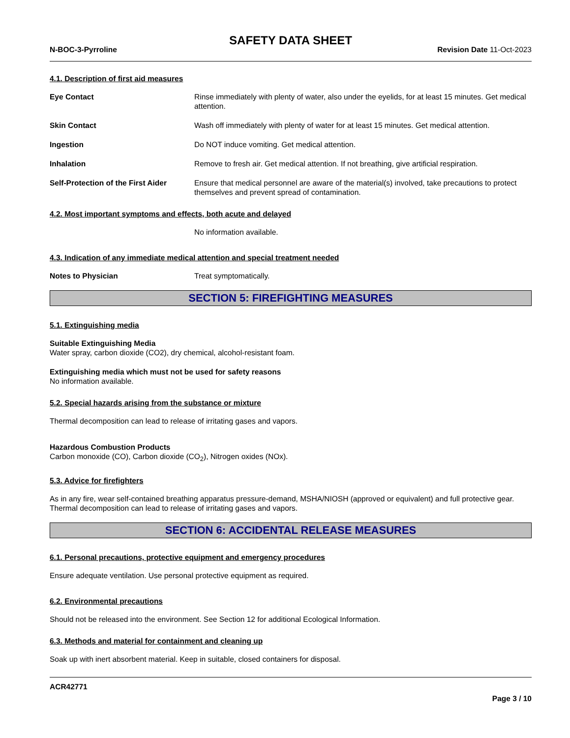SAFETY DATA SHEET
N-BOC-3-Pyrroline Revision Date 11-Oct-2023
4.1. Description of first aid measures
Eye Contact Rinse immediately with plenty of water, also under the eyelids, for at least 15 minutes. Get medical attention.
Skin Contact Wash off immediately with plenty of water for at least 15 minutes. Get medical attention.
Ingestion Do NOT induce vomiting. Get medical attention.
Inhalation Remove to fresh air. Get medical attention. If not breathing, give artificial respiration.
Self-Protection of the First Aider
Ensure that medical personnel are aware of the material(s) involved, take precautions to protect themselves and prevent spread of contamination.
4.2. Most important symptoms and effects, both acute and delayed
No information available.
4.3. Indication of any immediate medical attention and special treatment needed
Notes to Physician Treat symptomatically.
SECTION 5: FIREFIGHTING MEASURES
5.1. Extinguishing media
Suitable Extinguishing Media
Water spray, carbon dioxide (CO2), dry chemical, alcohol-resistant foam.
Extinguishing media which must not be used for safety reasons
No information available.
5.2. Special hazards arising from the substance or mixture
Thermal decomposition can lead to release of irritating gases and vapors.
Hazardous Combustion Products
Carbon monoxide (CO), Carbon dioxide (CO<sub>2</sub>), Nitrogen oxides (NOx).
5.3. Advice for firefighters
As in any fire, wear self-contained breathing apparatus pressure-demand, MSHA/NIOSH (approved or equivalent) and full protective gear. Thermal decomposition can lead to release of irritating gases and vapors.
SECTION 6: ACCIDENTAL RELEASE MEASURES
6.1. Personal precautions, protective equipment and emergency procedures
Ensure adequate ventilation. Use personal protective equipment as required.
6.2. Environmental precautions
Should not be released into the environment. See Section 12 for additional Ecological Information.
6.3. Methods and material for containment and cleaning up
Soak up with inert absorbent material. Keep in suitable, closed containers for disposal.
ACR42771
Page 3 / 10